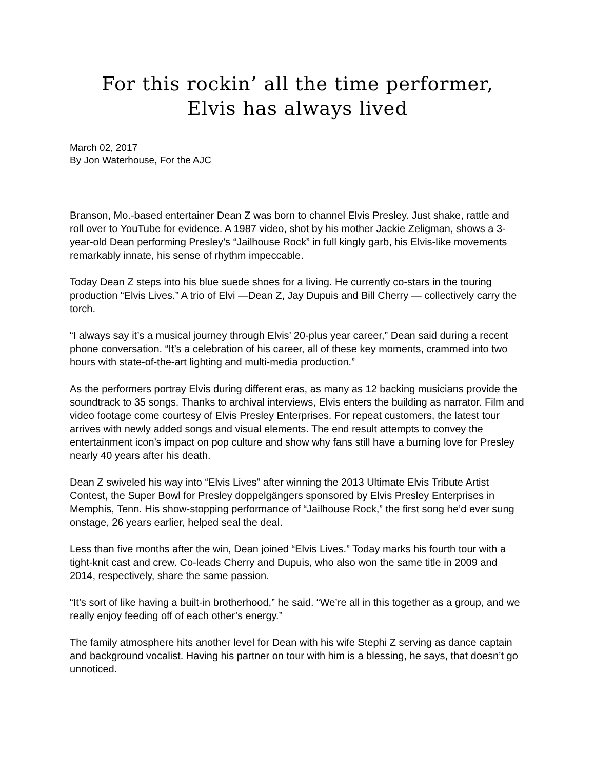For this rockin’ all the time performer,
Elvis has always lived
March 02, 2017
By Jon Waterhouse, For the AJC
Branson, Mo.-based entertainer Dean Z was born to channel Elvis Presley. Just shake, rattle and roll over to YouTube for evidence. A 1987 video, shot by his mother Jackie Zeligman, shows a 3-year-old Dean performing Presley’s “Jailhouse Rock” in full kingly garb, his Elvis-like movements remarkably innate, his sense of rhythm impeccable.
Today Dean Z steps into his blue suede shoes for a living. He currently co-stars in the touring production “Elvis Lives.” A trio of Elvi —Dean Z, Jay Dupuis and Bill Cherry — collectively carry the torch.
“I always say it’s a musical journey through Elvis’ 20-plus year career,” Dean said during a recent phone conversation. “It’s a celebration of his career, all of these key moments, crammed into two hours with state-of-the-art lighting and multi-media production.”
As the performers portray Elvis during different eras, as many as 12 backing musicians provide the soundtrack to 35 songs. Thanks to archival interviews, Elvis enters the building as narrator. Film and video footage come courtesy of Elvis Presley Enterprises. For repeat customers, the latest tour arrives with newly added songs and visual elements. The end result attempts to convey the entertainment icon’s impact on pop culture and show why fans still have a burning love for Presley nearly 40 years after his death.
Dean Z swiveled his way into “Elvis Lives” after winning the 2013 Ultimate Elvis Tribute Artist Contest, the Super Bowl for Presley doppelgängers sponsored by Elvis Presley Enterprises in Memphis, Tenn. His show-stopping performance of “Jailhouse Rock,” the first song he’d ever sung onstage, 26 years earlier, helped seal the deal.
Less than five months after the win, Dean joined “Elvis Lives.” Today marks his fourth tour with a tight-knit cast and crew. Co-leads Cherry and Dupuis, who also won the same title in 2009 and 2014, respectively, share the same passion.
“It’s sort of like having a built-in brotherhood,” he said. “We’re all in this together as a group, and we really enjoy feeding off of each other’s energy.”
The family atmosphere hits another level for Dean with his wife Stephi Z serving as dance captain and background vocalist. Having his partner on tour with him is a blessing, he says, that doesn’t go unnoticed.